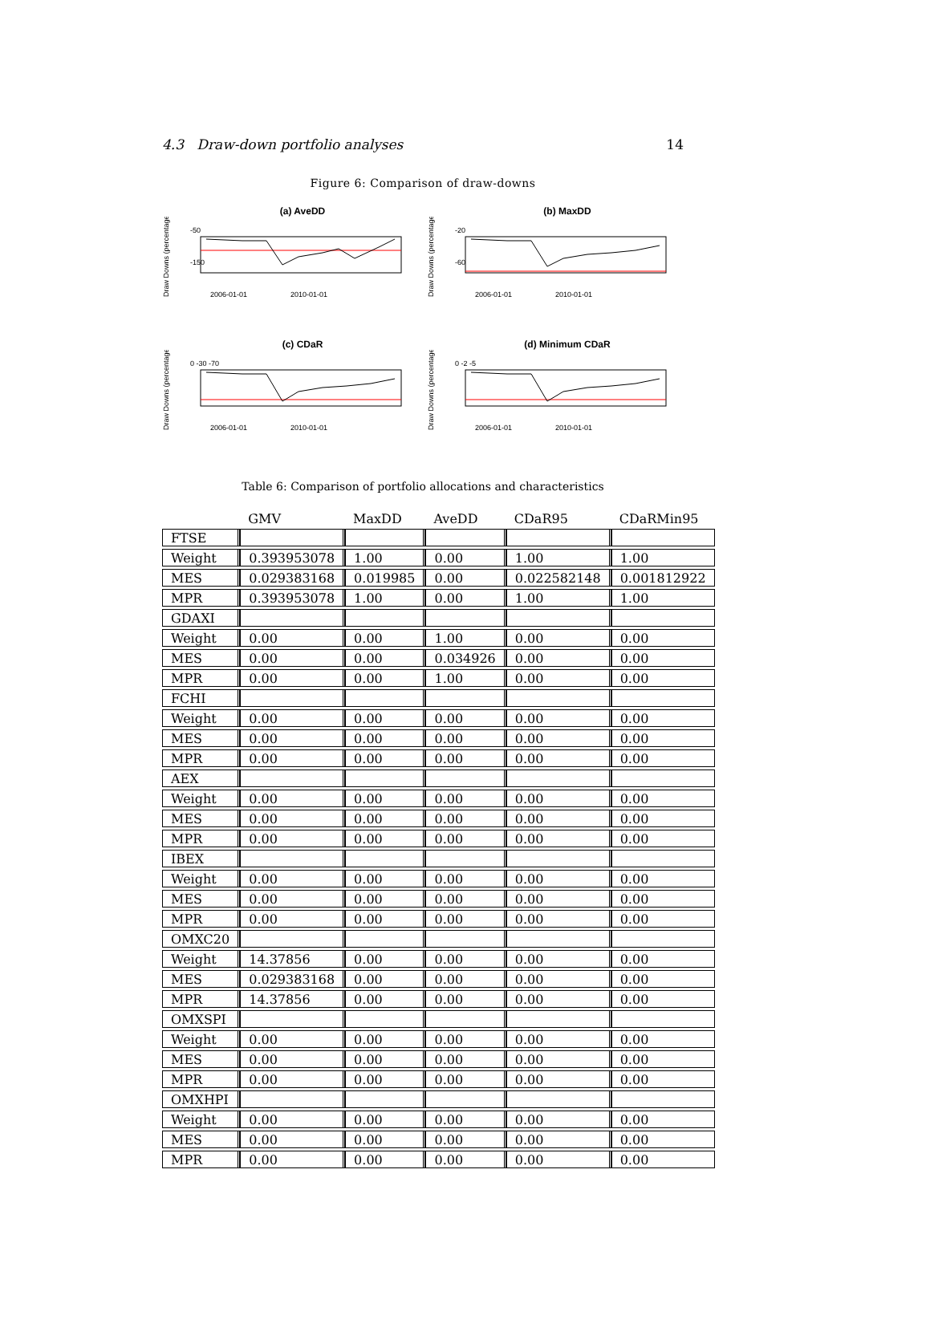4.3 Draw-down portfolio analyses 14
Figure 6: Comparison of draw-downs
(a) AveDD
Draw Downs (percentages)
-50
-150
2006-01-01
2010-01-01
(b) MaxDD
Draw Downs (percentages)
-20
-60
2006-01-01
2010-01-01
(c) CDaR
Draw Downs (percentages)
0 -30 -70
2006-01-01
2010-01-01
(d) Minimum CDaR
Draw Downs (percentages)
0 -2 -5
2006-01-01
2010-01-01
Table 6: Comparison of portfolio allocations and characteristics
| | GMV | MaxDD | AveDD | CDaR95 | CDaRMin95 |
| --- | --- | --- | --- | --- | --- |
| FTSE | | | | | |
| Weight | 0.393953078 | 1.00 | 0.00 | 1.00 | 1.00 |
| MES | 0.029383168 | 0.019985 | 0.00 | 0.022582148 | 0.001812922 |
| MPR | 0.393953078 | 1.00 | 0.00 | 1.00 | 1.00 |
| GDAXI | | | | | |
| Weight | 0.00 | 0.00 | 1.00 | 0.00 | 0.00 |
| MES | 0.00 | 0.00 | 0.034926 | 0.00 | 0.00 |
| MPR | 0.00 | 0.00 | 1.00 | 0.00 | 0.00 |
| FCHI | | | | | |
| Weight | 0.00 | 0.00 | 0.00 | 0.00 | 0.00 |
| MES | 0.00 | 0.00 | 0.00 | 0.00 | 0.00 |
| MPR | 0.00 | 0.00 | 0.00 | 0.00 | 0.00 |
| AEX | | | | | |
| Weight | 0.00 | 0.00 | 0.00 | 0.00 | 0.00 |
| MES | 0.00 | 0.00 | 0.00 | 0.00 | 0.00 |
| MPR | 0.00 | 0.00 | 0.00 | 0.00 | 0.00 |
| IBEX | | | | | |
| Weight | 0.00 | 0.00 | 0.00 | 0.00 | 0.00 |
| MES | 0.00 | 0.00 | 0.00 | 0.00 | 0.00 |
| MPR | 0.00 | 0.00 | 0.00 | 0.00 | 0.00 |
| OMXC20 | | | | | |
| Weight | 14.37856 | 0.00 | 0.00 | 0.00 | 0.00 |
| MES | 0.029383168 | 0.00 | 0.00 | 0.00 | 0.00 |
| MPR | 14.37856 | 0.00 | 0.00 | 0.00 | 0.00 |
| OMXSPI | | | | | |
| Weight | 0.00 | 0.00 | 0.00 | 0.00 | 0.00 |
| MES | 0.00 | 0.00 | 0.00 | 0.00 | 0.00 |
| MPR | 0.00 | 0.00 | 0.00 | 0.00 | 0.00 |
| OMXHPI | | | | | |
| Weight | 0.00 | 0.00 | 0.00 | 0.00 | 0.00 |
| MES | 0.00 | 0.00 | 0.00 | 0.00 | 0.00 |
| MPR | 0.00 | 0.00 | 0.00 | 0.00 | 0.00 |